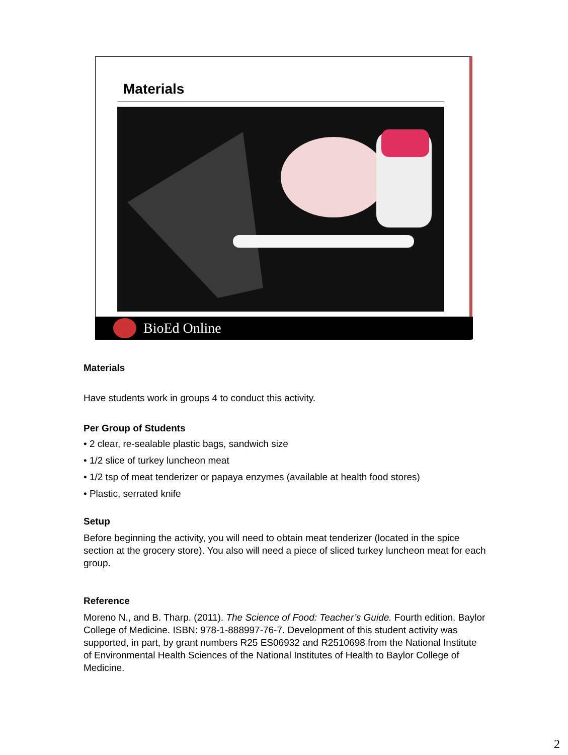Materials
BioEd Online
Materials
Have students work in groups 4 to conduct this activity.
Per Group of Students
• 2 clear, re-sealable plastic bags, sandwich size
• 1/2 slice of turkey luncheon meat
• 1/2 tsp of meat tenderizer or papaya enzymes (available at health food stores)
• Plastic, serrated knife
Setup
Before beginning the activity, you will need to obtain meat tenderizer (located in the spice section at the grocery store). You also will need a piece of sliced turkey luncheon meat for each group.
Reference
Moreno N., and B. Tharp. (2011). The Science of Food: Teacher’s Guide. Fourth edition. Baylor College of Medicine. ISBN: 978-1-888997-76-7. Development of this student activity was supported, in part, by grant numbers R25 ES06932 and R2510698 from the National Institute of Environmental Health Sciences of the National Institutes of Health to Baylor College of Medicine.
2